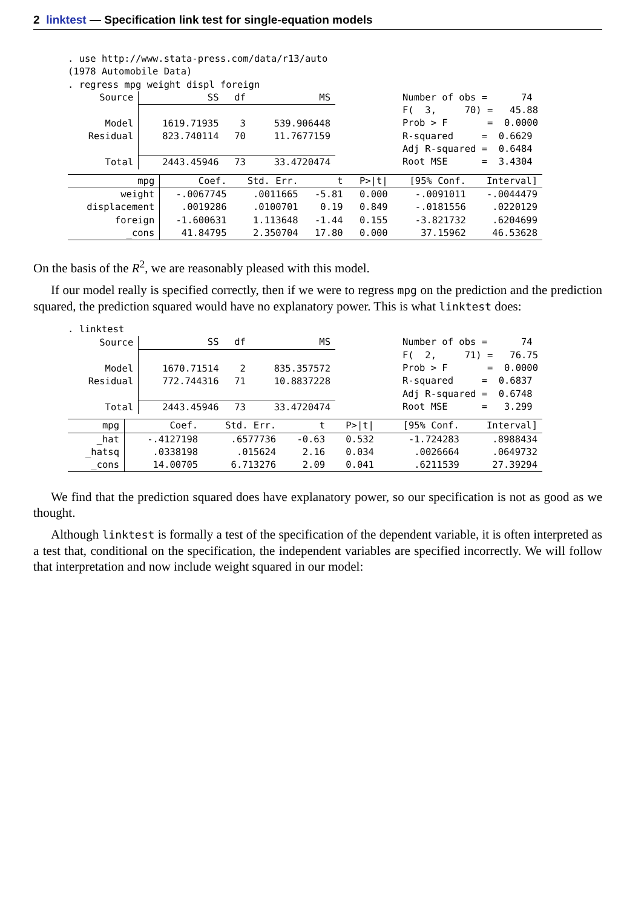2 linktest — Specification link test for single-equation models
. use http://www.stata-press.com/data/r13/auto (1978 Automobile Data) . regress mpg weight displ foreign
| Source | SS | df | MS |
| Model | 1619.71935 | 3 | 539.906448 |
| Residual | 823.740114 | 70 | 11.7677159 |
| Total | 2443.45946 | 73 | 33.4720474 |
Number of obs = 74 F( 3, 70) = 45.88 Prob > F = 0.0000 R-squared = 0.6629 Adj R-squared = 0.6484 Root MSE = 3.4304
| mpg | Coef. | Std. Err. | t | P>/t/ | [95% Conf. | Interval] |
| --- | --- | --- | --- | --- | --- | --- |
| weight | -.0067745 | .0011665 | -5.81 | 0.000 | -.0091011 | -.0044479 |
| displacement | .0019286 | .0100701 | 0.19 | 0.849 | -.0181556 | .0220129 |
| foreign | -1.600631 | 1.113648 | -1.44 | 0.155 | -3.821732 | .6204699 |
| _cons | 41.84795 | 2.350704 | 17.80 | 0.000 | 37.15962 | 46.53628 |
On the basis of the R<sup>2</sup>, we are reasonably pleased with this model.
If our model really is specified correctly, then if we were to regress mpg on the prediction and the prediction squared, the prediction squared would have no explanatory power. This is what linktest does:
. linktest
| Source | SS | df | MS |
| Model | 1670.71514 | 2 | 835.357572 |
| Residual | 772.744316 | 71 | 10.8837228 |
| Total | 2443.45946 | 73 | 33.4720474 |
Number of obs = 74 F( 2, 71) = 76.75 Prob > F = 0.0000 R-squared = 0.6837 Adj R-squared = 0.6748 Root MSE = 3.299
| mpg | Coef. | Std. Err. | t | P>/t/ | [95% Conf. | Interval] |
| --- | --- | --- | --- | --- | --- | --- |
| _hat | -.4127198 | .6577736 | -0.63 | 0.532 | -1.724283 | .8988434 |
| _hatsq | .0338198 | .015624 | 2.16 | 0.034 | .0026664 | .0649732 |
| _cons | 14.00705 | 6.713276 | 2.09 | 0.041 | .6211539 | 27.39294 |
We find that the prediction squared does have explanatory power, so our specification is not as good as we thought.
Although linktest is formally a test of the specification of the dependent variable, it is often interpreted as a test that, conditional on the specification, the independent variables are specified incorrectly. We will follow that interpretation and now include weight squared in our model: